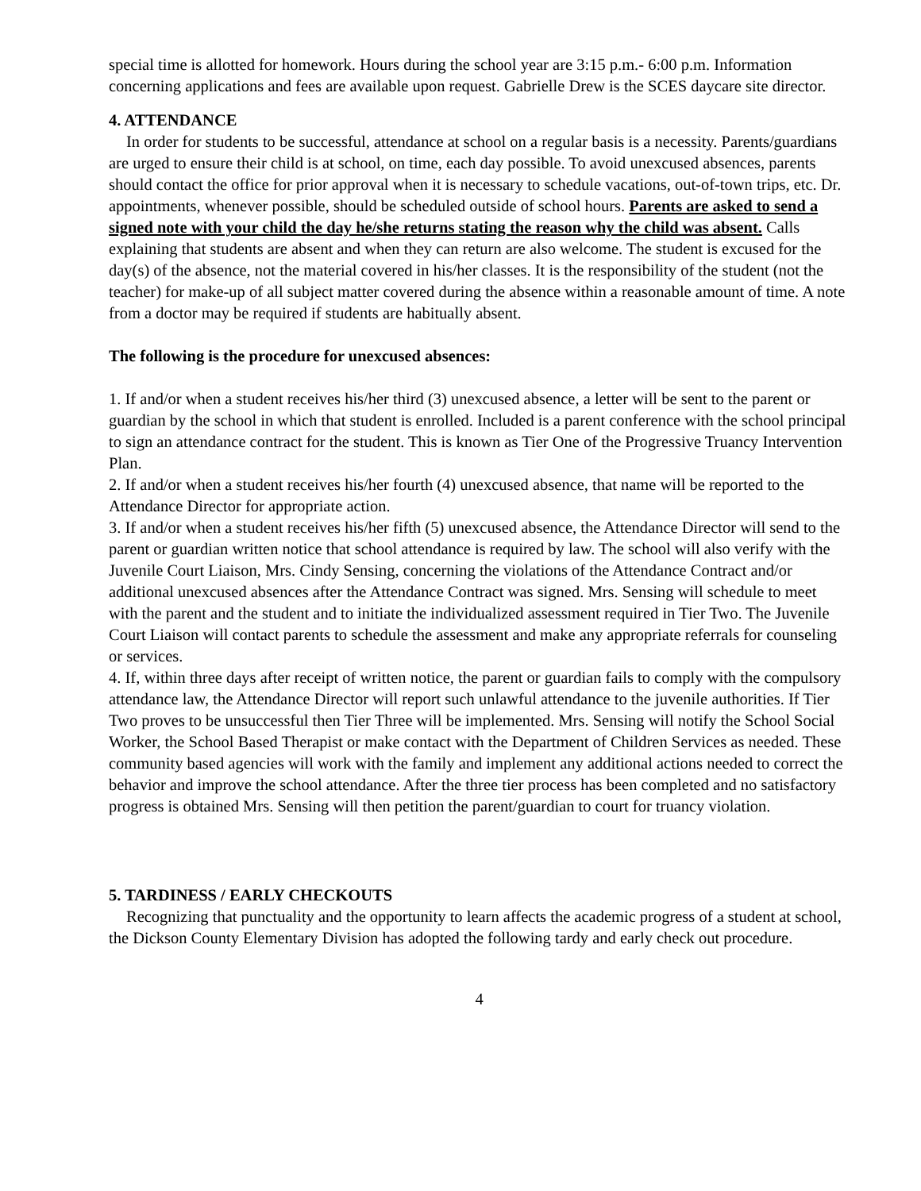special time is allotted for homework. Hours during the school year are 3:15 p.m.- 6:00 p.m. Information concerning applications and fees are available upon request. Gabrielle Drew is the SCES daycare site director.
4. ATTENDANCE
In order for students to be successful, attendance at school on a regular basis is a necessity. Parents/guardians are urged to ensure their child is at school, on time, each day possible. To avoid unexcused absences, parents should contact the office for prior approval when it is necessary to schedule vacations, out-of-town trips, etc. Dr. appointments, whenever possible, should be scheduled outside of school hours. Parents are asked to send a signed note with your child the day he/she returns stating the reason why the child was absent. Calls explaining that students are absent and when they can return are also welcome. The student is excused for the day(s) of the absence, not the material covered in his/her classes. It is the responsibility of the student (not the teacher) for make-up of all subject matter covered during the absence within a reasonable amount of time. A note from a doctor may be required if students are habitually absent.
The following is the procedure for unexcused absences:
1. If and/or when a student receives his/her third (3) unexcused absence, a letter will be sent to the parent or guardian by the school in which that student is enrolled. Included is a parent conference with the school principal to sign an attendance contract for the student. This is known as Tier One of the Progressive Truancy Intervention Plan.
2. If and/or when a student receives his/her fourth (4) unexcused absence, that name will be reported to the Attendance Director for appropriate action.
3. If and/or when a student receives his/her fifth (5) unexcused absence, the Attendance Director will send to the parent or guardian written notice that school attendance is required by law. The school will also verify with the Juvenile Court Liaison, Mrs. Cindy Sensing, concerning the violations of the Attendance Contract and/or additional unexcused absences after the Attendance Contract was signed. Mrs. Sensing will schedule to meet with the parent and the student and to initiate the individualized assessment required in Tier Two. The Juvenile Court Liaison will contact parents to schedule the assessment and make any appropriate referrals for counseling or services.
4. If, within three days after receipt of written notice, the parent or guardian fails to comply with the compulsory attendance law, the Attendance Director will report such unlawful attendance to the juvenile authorities. If Tier Two proves to be unsuccessful then Tier Three will be implemented. Mrs. Sensing will notify the School Social Worker, the School Based Therapist or make contact with the Department of Children Services as needed. These community based agencies will work with the family and implement any additional actions needed to correct the behavior and improve the school attendance. After the three tier process has been completed and no satisfactory progress is obtained Mrs. Sensing will then petition the parent/guardian to court for truancy violation.
5. TARDINESS / EARLY CHECKOUTS
Recognizing that punctuality and the opportunity to learn affects the academic progress of a student at school, the Dickson County Elementary Division has adopted the following tardy and early check out procedure.
4